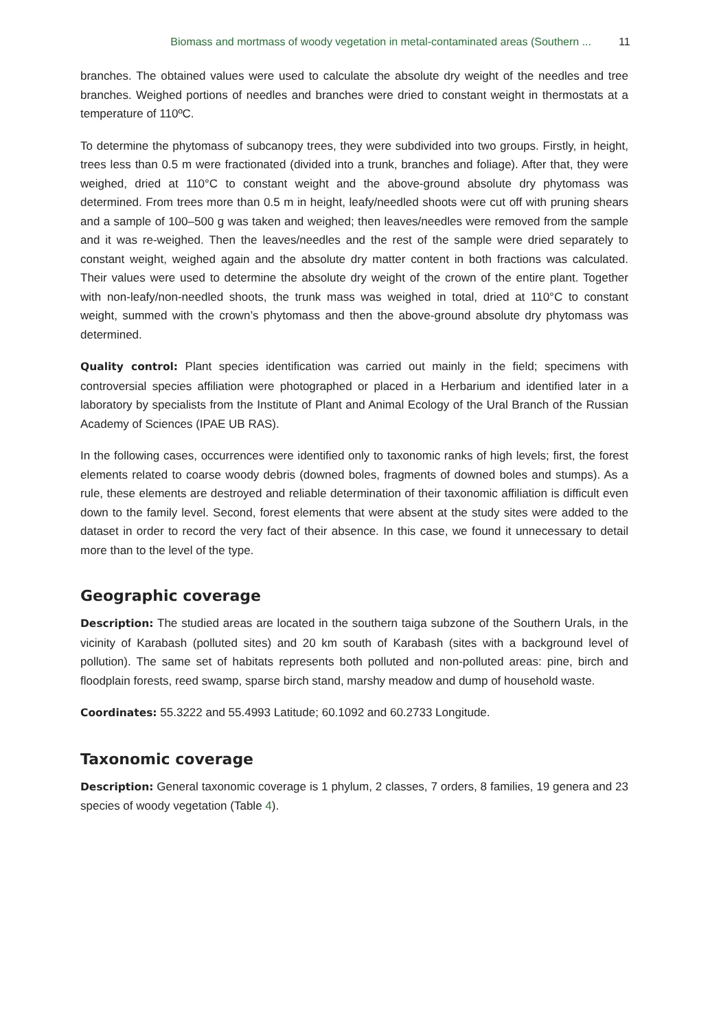Biomass and mortmass of woody vegetation in metal-contaminated areas (Southern ... 11
branches. The obtained values were used to calculate the absolute dry weight of the needles and tree branches. Weighed portions of needles and branches were dried to constant weight in thermostats at a temperature of 110ºC.
To determine the phytomass of subcanopy trees, they were subdivided into two groups. Firstly, in height, trees less than 0.5 m were fractionated (divided into a trunk, branches and foliage). After that, they were weighed, dried at 110°C to constant weight and the above-ground absolute dry phytomass was determined. From trees more than 0.5 m in height, leafy/needled shoots were cut off with pruning shears and a sample of 100–500 g was taken and weighed; then leaves/needles were removed from the sample and it was re-weighed. Then the leaves/needles and the rest of the sample were dried separately to constant weight, weighed again and the absolute dry matter content in both fractions was calculated. Their values were used to determine the absolute dry weight of the crown of the entire plant. Together with non-leafy/non-needled shoots, the trunk mass was weighed in total, dried at 110°C to constant weight, summed with the crown’s phytomass and then the above-ground absolute dry phytomass was determined.
Quality control: Plant species identification was carried out mainly in the field; specimens with controversial species affiliation were photographed or placed in a Herbarium and identified later in a laboratory by specialists from the Institute of Plant and Animal Ecology of the Ural Branch of the Russian Academy of Sciences (IPAE UB RAS).
In the following cases, occurrences were identified only to taxonomic ranks of high levels; first, the forest elements related to coarse woody debris (downed boles, fragments of downed boles and stumps). As a rule, these elements are destroyed and reliable determination of their taxonomic affiliation is difficult even down to the family level. Second, forest elements that were absent at the study sites were added to the dataset in order to record the very fact of their absence. In this case, we found it unnecessary to detail more than to the level of the type.
Geographic coverage
Description: The studied areas are located in the southern taiga subzone of the Southern Urals, in the vicinity of Karabash (polluted sites) and 20 km south of Karabash (sites with a background level of pollution). The same set of habitats represents both polluted and non-polluted areas: pine, birch and floodplain forests, reed swamp, sparse birch stand, marshy meadow and dump of household waste.
Coordinates: 55.3222 and 55.4993 Latitude; 60.1092 and 60.2733 Longitude.
Taxonomic coverage
Description: General taxonomic coverage is 1 phylum, 2 classes, 7 orders, 8 families, 19 genera and 23 species of woody vegetation (Table 4).